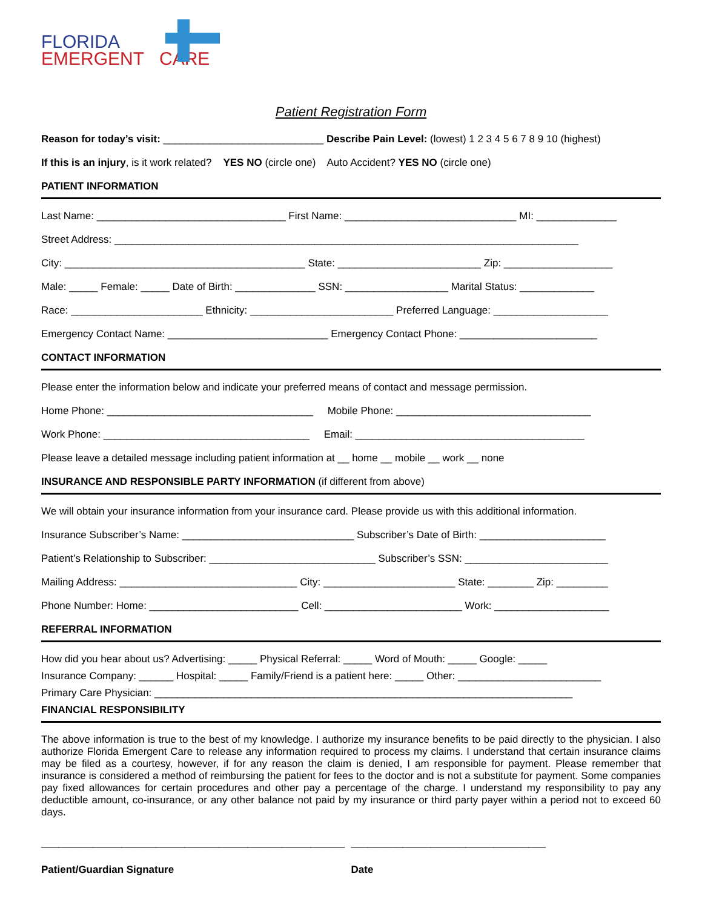FLORIDA
EMERGENT CARE
Patient Registration Form
Reason for today’s visit: ____________________________ Describe Pain Level: (lowest) 1 2 3 4 5 6 7 8 9 10 (highest)
If this is an injury, is it work related? YES NO (circle one) Auto Accident? YES NO (circle one)
PATIENT INFORMATION
Last Name: _________________________________ First Name: ______________________________ MI: ______________
Street Address: _________________________________________________________________________________
City: __________________________________________ State: _________________________ Zip: ___________________
Male: _____ Female: _____ Date of Birth: ______________ SSN: __________________ Marital Status: _____________
Race: _______________________ Ethnicity: _________________________ Preferred Language: ____________________
Emergency Contact Name: ____________________________ Emergency Contact Phone: ________________________
CONTACT INFORMATION
Please enter the information below and indicate your preferred means of contact and message permission.
Home Phone: ____________________________________ Mobile Phone: __________________________________
Work Phone: ____________________________________ Email: ________________________________________
Please leave a detailed message including patient information at __ home __ mobile __ work __ none
INSURANCE AND RESPONSIBLE PARTY INFORMATION (if different from above)
We will obtain your insurance information from your insurance card. Please provide us with this additional information.
Insurance Subscriber’s Name: ______________________________ Subscriber’s Date of Birth: ______________________
Patient’s Relationship to Subscriber: _____________________________ Subscriber’s SSN: _________________________
Mailing Address: _______________________________ City: _______________________ State: ________ Zip: _________
Phone Number: Home: __________________________ Cell: ________________________ Work: ____________________
REFERRAL INFORMATION
How did you hear about us? Advertising: _____ Physical Referral: _____ Word of Mouth: _____ Google: _____
Insurance Company: ______ Hospital: _____ Family/Friend is a patient here: _____ Other: _________________________
Primary Care Physician: _________________________________________________________________________
FINANCIAL RESPONSIBILITY
The above information is true to the best of my knowledge. I authorize my insurance benefits to be paid directly to the physician. I also authorize Florida Emergent Care to release any information required to process my claims. I understand that certain insurance claims may be filed as a courtesy, however, if for any reason the claim is denied, I am responsible for payment. Please remember that insurance is considered a method of reimbursing the patient for fees to the doctor and is not a substitute for payment. Some companies pay fixed allowances for certain procedures and other pay a percentage of the charge. I understand my responsibility to pay any deductible amount, co-insurance, or any other balance not paid by my insurance or third party payer within a period not to exceed 60 days.
_____________________________________________________ __________________________________
Patient/Guardian Signature Date